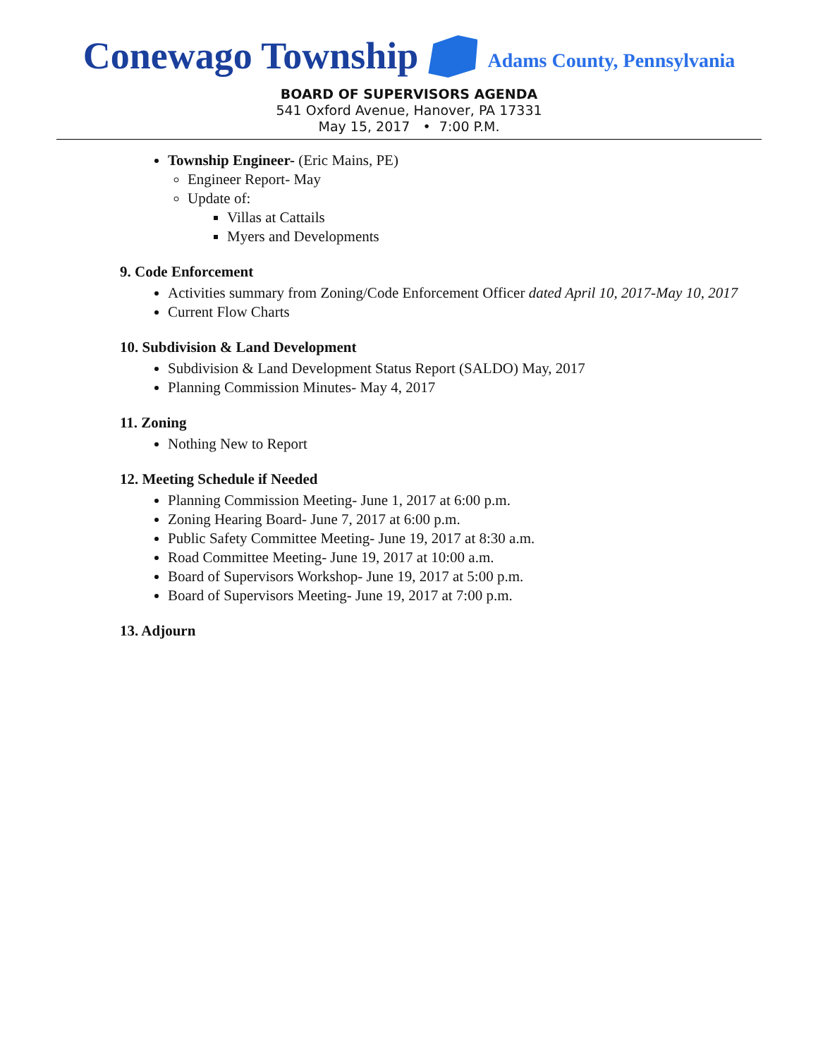Conewago Township Adams County, Pennsylvania
BOARD OF SUPERVISORS AGENDA
541 Oxford Avenue, Hanover, PA 17331
May 15, 2017 • 7:00 P.M.
Township Engineer- (Eric Mains, PE)
Engineer Report- May
Update of:
Villas at Cattails
Myers and Developments
9. Code Enforcement
Activities summary from Zoning/Code Enforcement Officer dated April 10, 2017-May 10, 2017
Current Flow Charts
10. Subdivision & Land Development
Subdivision & Land Development Status Report (SALDO) May, 2017
Planning Commission Minutes- May 4, 2017
11. Zoning
Nothing New to Report
12. Meeting Schedule if Needed
Planning Commission Meeting- June 1, 2017 at 6:00 p.m.
Zoning Hearing Board- June 7, 2017 at 6:00 p.m.
Public Safety Committee Meeting- June 19, 2017 at 8:30 a.m.
Road Committee Meeting- June 19, 2017 at 10:00 a.m.
Board of Supervisors Workshop- June 19, 2017 at 5:00 p.m.
Board of Supervisors Meeting- June 19, 2017 at 7:00 p.m.
13. Adjourn